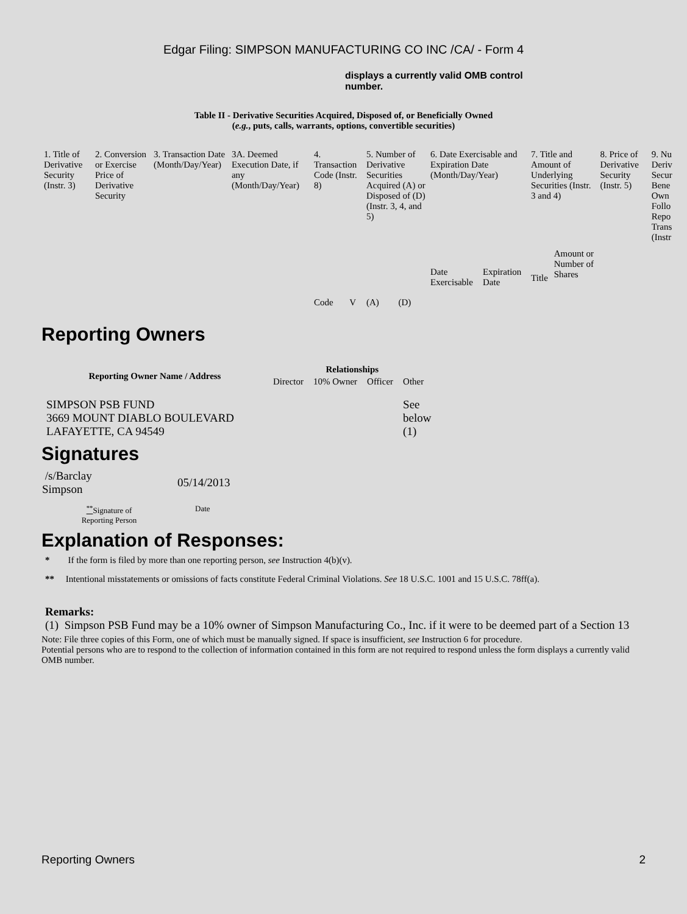Edgar Filing: SIMPSON MANUFACTURING CO INC /CA/ - Form 4
displays a currently valid OMB control number.
Table II - Derivative Securities Acquired, Disposed of, or Beneficially Owned
(e.g., puts, calls, warrants, options, convertible securities)
| 1. Title of Derivative Security (Instr. 3) | 2. Conversion or Exercise Price of Derivative Security | 3. Transaction Date (Month/Day/Year) | 3A. Deemed Execution Date, if any (Month/Day/Year) | 4. Transaction Code (Instr. 8) | | 5. Number of Derivative Securities Acquired (A) or Disposed of (D) (Instr. 3, 4, and 5) | | 6. Date Exercisable and Expiration Date (Month/Day/Year) | | 7. Title and Amount of Underlying Securities (Instr. 3 and 4) | | 8. Price of Derivative Security (Instr. 5) | 9. Nu Deriv Secur Bene Own Follo Repo Trans (Instr |
| | | | | Code | V | (A) | (D) | Date Exercisable | Expiration Date | Title | Amount or Number of Shares | | |
Reporting Owners
| Reporting Owner Name / Address | Relationships | | | |
| --- | --- | --- | --- | --- |
| | Director | 10% Owner | Officer | Other |
| SIMPSON PSB FUND 3669 MOUNT DIABLO BOULEVARD LAFAYETTE, CA 94549 | | | | See below (1) |
Signatures
| /s/Barclay Simpson | 05/14/2013 |
| <sup>**</sup> Signature of Reporting Person | Date |
Explanation of Responses:
* If the form is filed by more than one reporting person, see Instruction 4(b)(v).
** Intentional misstatements or omissions of facts constitute Federal Criminal Violations. See 18 U.S.C. 1001 and 15 U.S.C. 78ff(a).
Remarks:
(1) Simpson PSB Fund may be a 10% owner of Simpson Manufacturing Co., Inc. if it were to be deemed part of a Section 13
Note: File three copies of this Form, one of which must be manually signed. If space is insufficient, see Instruction 6 for procedure.
Potential persons who are to respond to the collection of information contained in this form are not required to respond unless the form displays a currently valid OMB number.
Reporting Owners 2